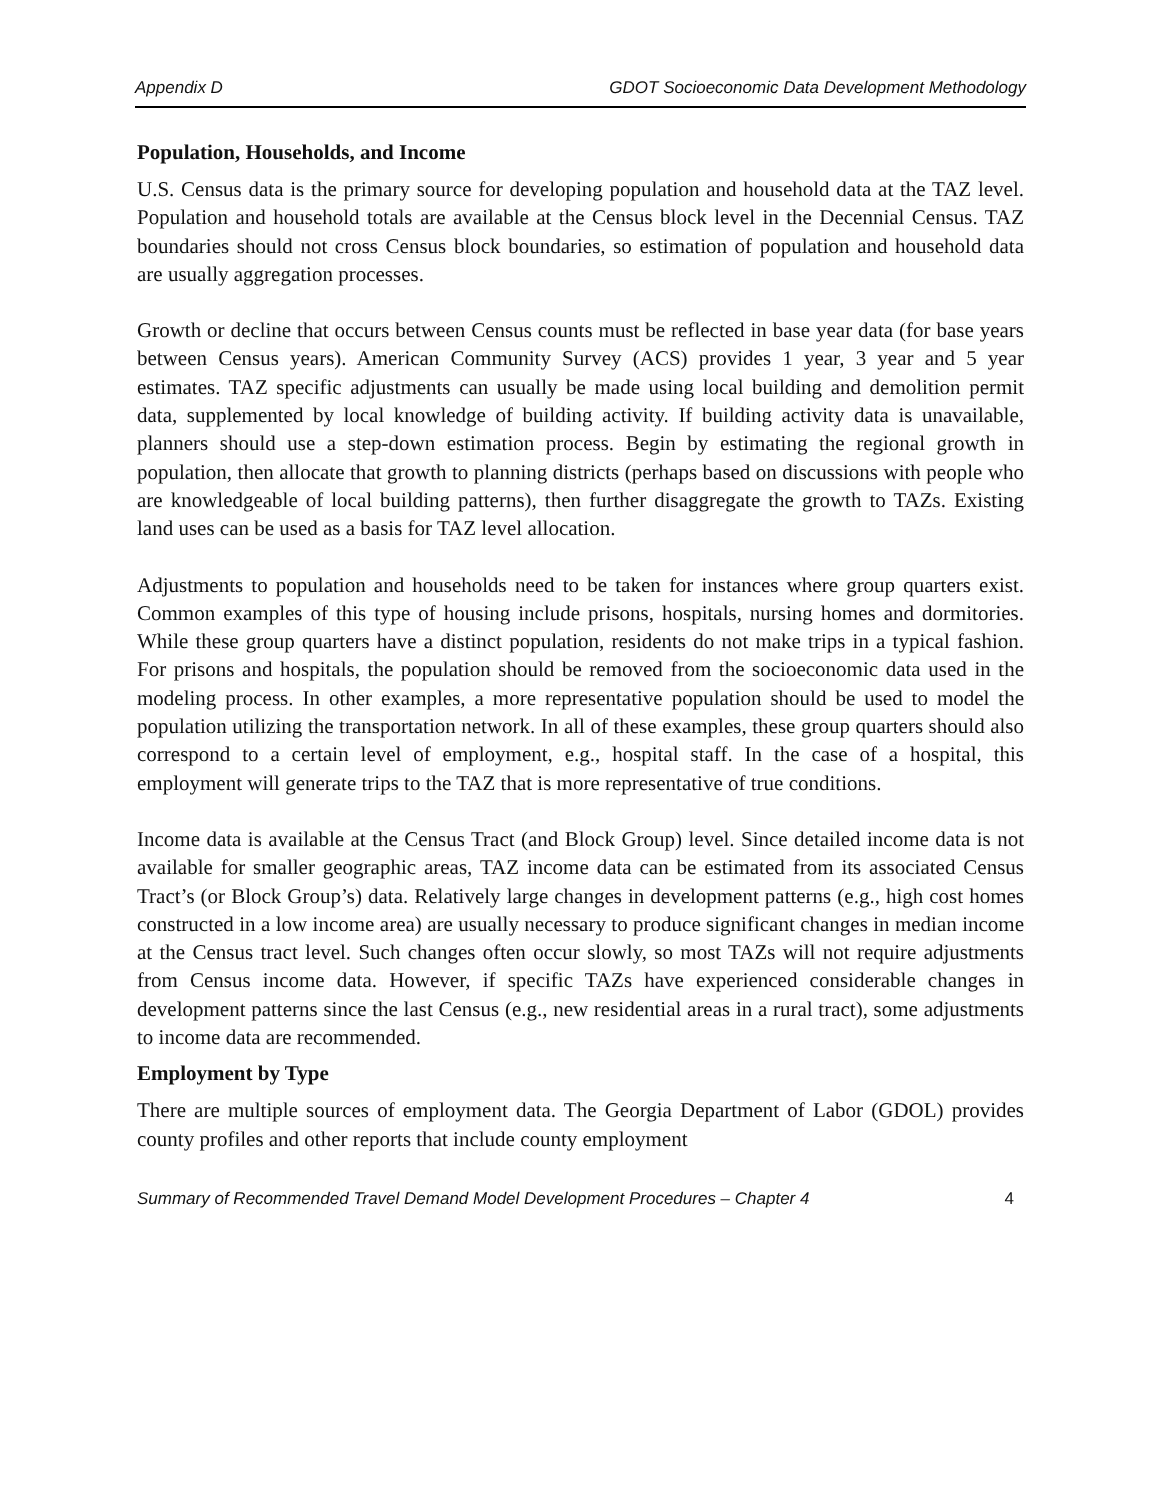Appendix D GDOT Socioeconomic Data Development Methodology
Population, Households, and Income
U.S. Census data is the primary source for developing population and household data at the TAZ level. Population and household totals are available at the Census block level in the Decennial Census. TAZ boundaries should not cross Census block boundaries, so estimation of population and household data are usually aggregation processes.
Growth or decline that occurs between Census counts must be reflected in base year data (for base years between Census years). American Community Survey (ACS) provides 1 year, 3 year and 5 year estimates. TAZ specific adjustments can usually be made using local building and demolition permit data, supplemented by local knowledge of building activity. If building activity data is unavailable, planners should use a step-down estimation process. Begin by estimating the regional growth in population, then allocate that growth to planning districts (perhaps based on discussions with people who are knowledgeable of local building patterns), then further disaggregate the growth to TAZs. Existing land uses can be used as a basis for TAZ level allocation.
Adjustments to population and households need to be taken for instances where group quarters exist. Common examples of this type of housing include prisons, hospitals, nursing homes and dormitories. While these group quarters have a distinct population, residents do not make trips in a typical fashion. For prisons and hospitals, the population should be removed from the socioeconomic data used in the modeling process. In other examples, a more representative population should be used to model the population utilizing the transportation network. In all of these examples, these group quarters should also correspond to a certain level of employment, e.g., hospital staff. In the case of a hospital, this employment will generate trips to the TAZ that is more representative of true conditions.
Income data is available at the Census Tract (and Block Group) level. Since detailed income data is not available for smaller geographic areas, TAZ income data can be estimated from its associated Census Tract’s (or Block Group’s) data. Relatively large changes in development patterns (e.g., high cost homes constructed in a low income area) are usually necessary to produce significant changes in median income at the Census tract level. Such changes often occur slowly, so most TAZs will not require adjustments from Census income data. However, if specific TAZs have experienced considerable changes in development patterns since the last Census (e.g., new residential areas in a rural tract), some adjustments to income data are recommended.
Employment by Type
There are multiple sources of employment data. The Georgia Department of Labor (GDOL) provides county profiles and other reports that include county employment
Summary of Recommended Travel Demand Model Development Procedures – Chapter 4 4